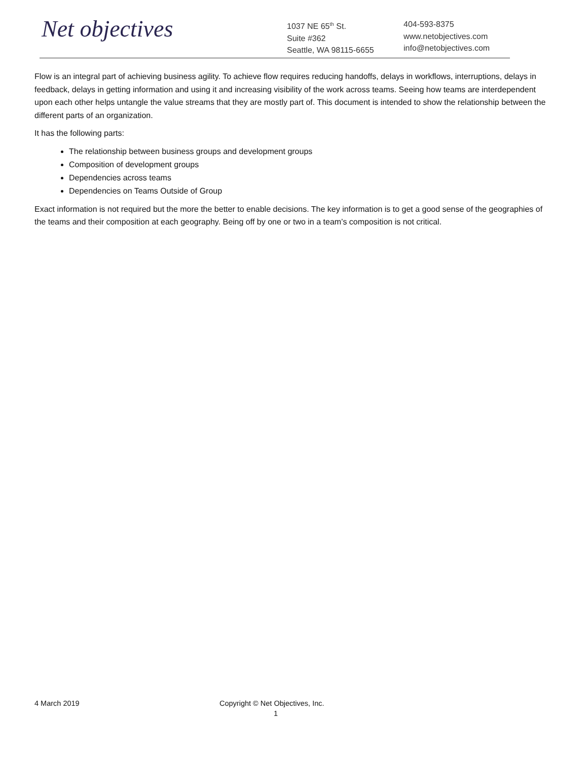Net objectives
1037 NE 65<sup>th</sup> St.
Suite #362
Seattle, WA 98115-6655
404-593-8375
www.netobjectives.com
info@netobjectives.com
Flow is an integral part of achieving business agility. To achieve flow requires reducing handoffs, delays in workflows, interruptions, delays in feedback, delays in getting information and using it and increasing visibility of the work across teams. Seeing how teams are interdependent upon each other helps untangle the value streams that they are mostly part of. This document is intended to show the relationship between the different parts of an organization.
It has the following parts:
The relationship between business groups and development groups
Composition of development groups
Dependencies across teams
Dependencies on Teams Outside of Group
Exact information is not required but the more the better to enable decisions. The key information is to get a good sense of the geographies of the teams and their composition at each geography. Being off by one or two in a team’s composition is not critical.
4 March 2019 Copyright © Net Objectives, Inc.
1